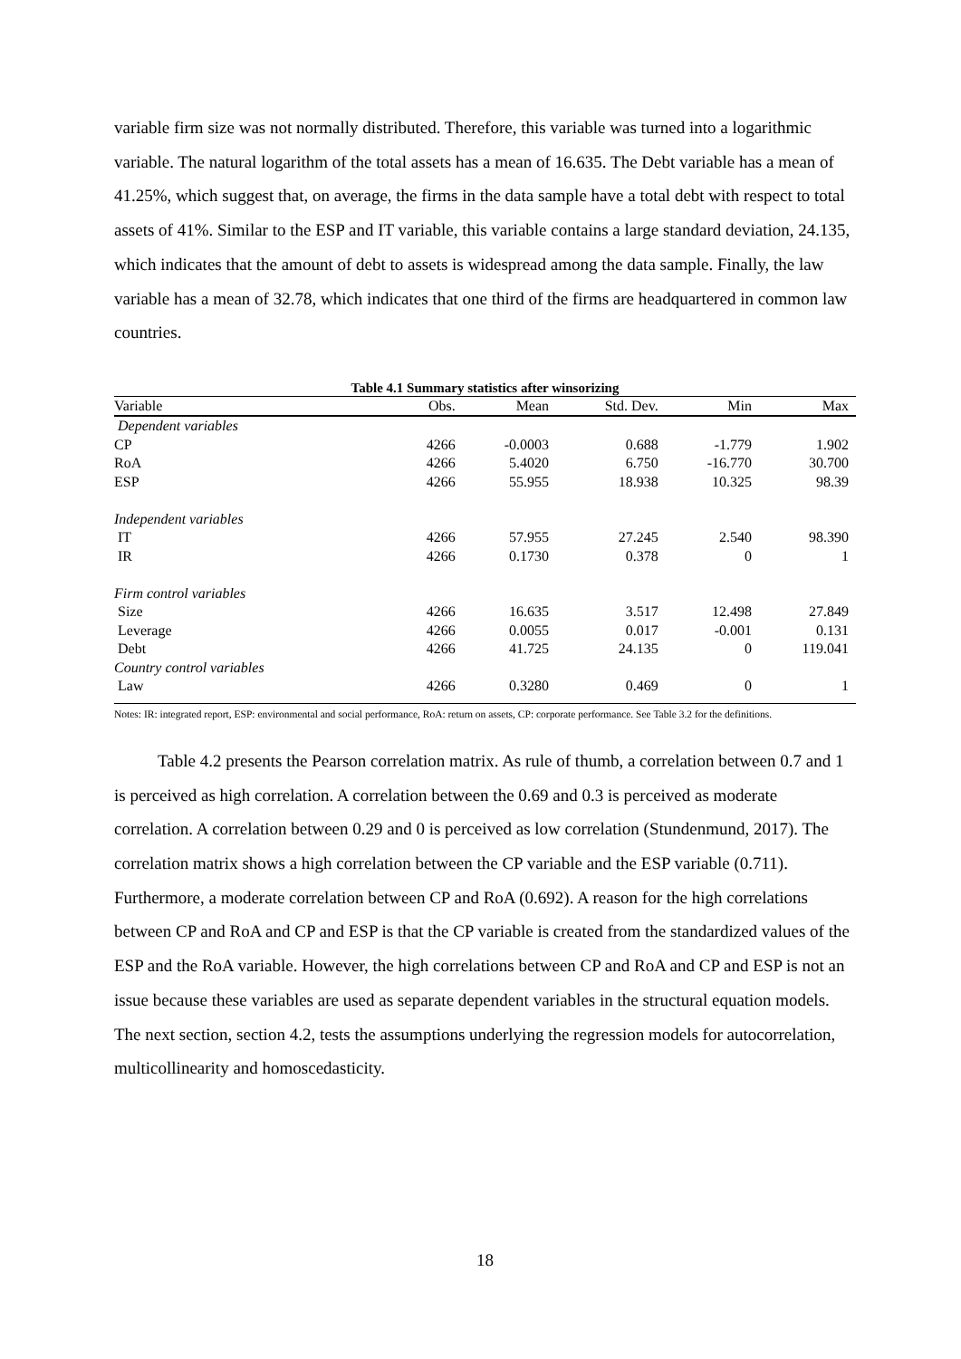variable firm size was not normally distributed. Therefore, this variable was turned into a logarithmic variable. The natural logarithm of the total assets has a mean of 16.635. The Debt variable has a mean of 41.25%, which suggest that, on average, the firms in the data sample have a total debt with respect to total assets of 41%. Similar to the ESP and IT variable, this variable contains a large standard deviation, 24.135, which indicates that the amount of debt to assets is widespread among the data sample. Finally, the law variable has a mean of 32.78, which indicates that one third of the firms are headquartered in common law countries.
Table 4.1 Summary statistics after winsorizing
| Variable | Obs. | Mean | Std. Dev. | Min | Max |
| --- | --- | --- | --- | --- | --- |
| Dependent variables | | | | | |
| CP | 4266 | -0.0003 | 0.688 | -1.779 | 1.902 |
| RoA | 4266 | 5.4020 | 6.750 | -16.770 | 30.700 |
| ESP | 4266 | 55.955 | 18.938 | 10.325 | 98.39 |
| Independent variables | | | | | |
| IT | 4266 | 57.955 | 27.245 | 2.540 | 98.390 |
| IR | 4266 | 0.1730 | 0.378 | 0 | 1 |
| Firm control variables | | | | | |
| Size | 4266 | 16.635 | 3.517 | 12.498 | 27.849 |
| Leverage | 4266 | 0.0055 | 0.017 | -0.001 | 0.131 |
| Debt | 4266 | 41.725 | 24.135 | 0 | 119.041 |
| Country control variables | | | | | |
| Law | 4266 | 0.3280 | 0.469 | 0 | 1 |
Notes: IR: integrated report, ESP: environmental and social performance, RoA: return on assets, CP: corporate performance. See Table 3.2 for the definitions.
Table 4.2 presents the Pearson correlation matrix. As rule of thumb, a correlation between 0.7 and 1 is perceived as high correlation. A correlation between the 0.69 and 0.3 is perceived as moderate correlation. A correlation between 0.29 and 0 is perceived as low correlation (Stundenmund, 2017). The correlation matrix shows a high correlation between the CP variable and the ESP variable (0.711). Furthermore, a moderate correlation between CP and RoA (0.692). A reason for the high correlations between CP and RoA and CP and ESP is that the CP variable is created from the standardized values of the ESP and the RoA variable. However, the high correlations between CP and RoA and CP and ESP is not an issue because these variables are used as separate dependent variables in the structural equation models. The next section, section 4.2, tests the assumptions underlying the regression models for autocorrelation, multicollinearity and homoscedasticity.
18